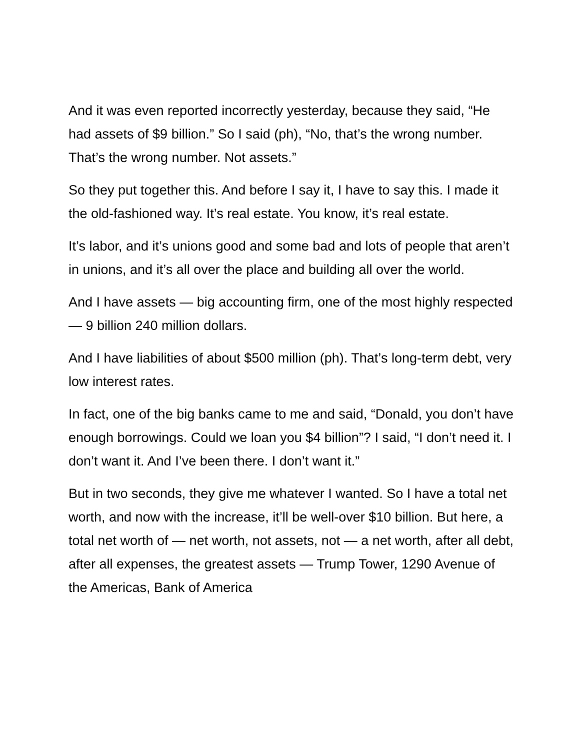And it was even reported incorrectly yesterday, because they said, “He had assets of $9 billion.” So I said (ph), “No, that’s the wrong number. That’s the wrong number. Not assets.”
So they put together this. And before I say it, I have to say this. I made it the old-fashioned way. It’s real estate. You know, it’s real estate.
It’s labor, and it’s unions good and some bad and lots of people that aren’t in unions, and it’s all over the place and building all over the world.
And I have assets — big accounting firm, one of the most highly respected — 9 billion 240 million dollars.
And I have liabilities of about $500 million (ph). That’s long-term debt, very low interest rates.
In fact, one of the big banks came to me and said, “Donald, you don’t have enough borrowings. Could we loan you $4 billion”? I said, “I don’t need it. I don’t want it. And I’ve been there. I don’t want it.”
But in two seconds, they give me whatever I wanted. So I have a total net worth, and now with the increase, it’ll be well-over $10 billion. But here, a total net worth of — net worth, not assets, not — a net worth, after all debt, after all expenses, the greatest assets — Trump Tower, 1290 Avenue of the Americas, Bank of America